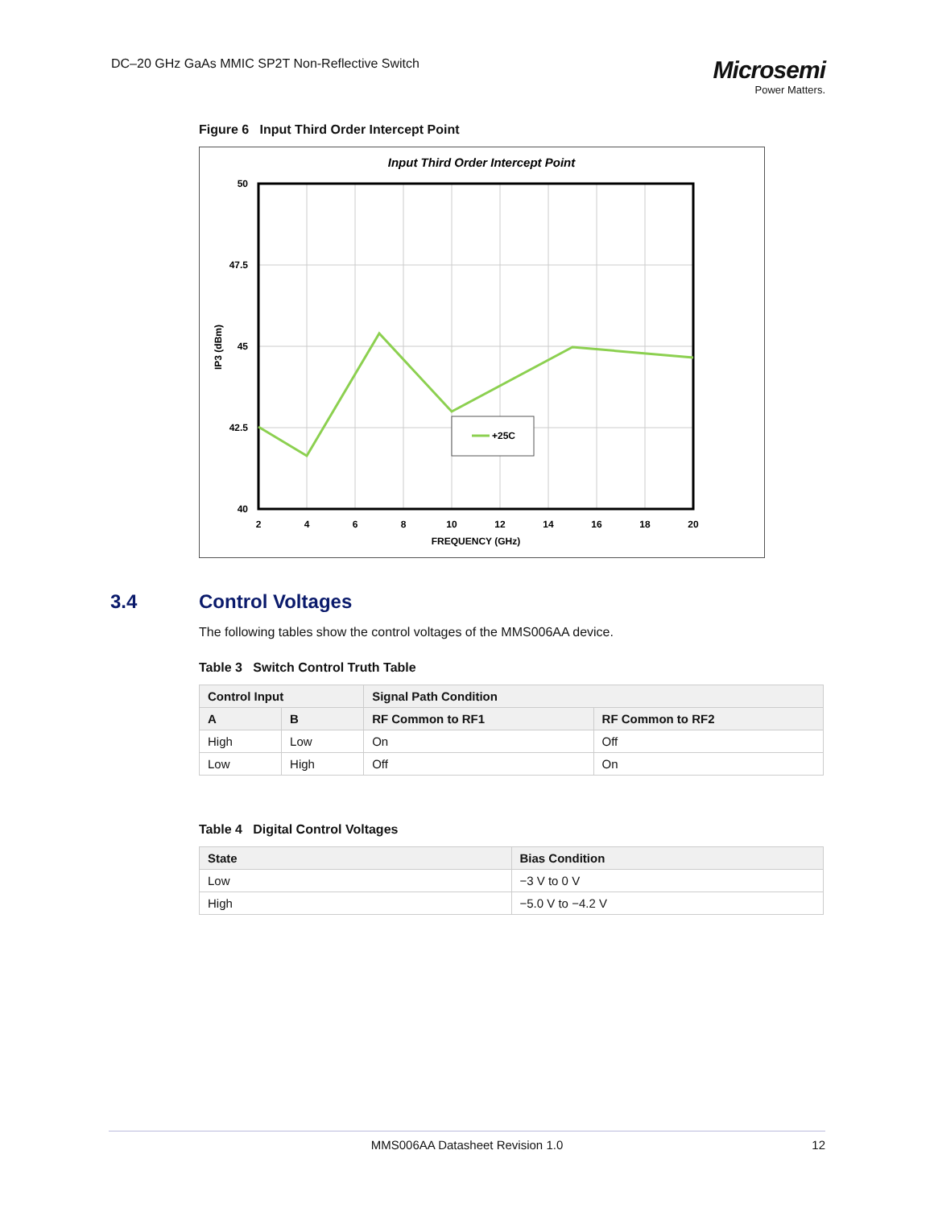DC–20 GHz GaAs MMIC SP2T Non-Reflective Switch
Microsemi
Power Matters.
Figure 6 Input Third Order Intercept Point
Input Third Order Intercept Point
+25C
50
47.5
45
42.5
40
2
4
6
8
10
12
14
16
18
20
FREQUENCY (GHz)
IP3 (dBm)
3.4 Control Voltages
The following tables show the control voltages of the MMS006AA device.
Table 3 Switch Control Truth Table
| Control Input | | Signal Path Condition | |
| --- | --- | --- | --- |
| A | B | RF Common to RF1 | RF Common to RF2 |
| High | Low | On | Off |
| Low | High | Off | On |
Table 4 Digital Control Voltages
| State | Bias Condition |
| --- | --- |
| Low | −3 V to 0 V |
| High | −5.0 V to −4.2 V |
MMS006AA Datasheet Revision 1.0 12